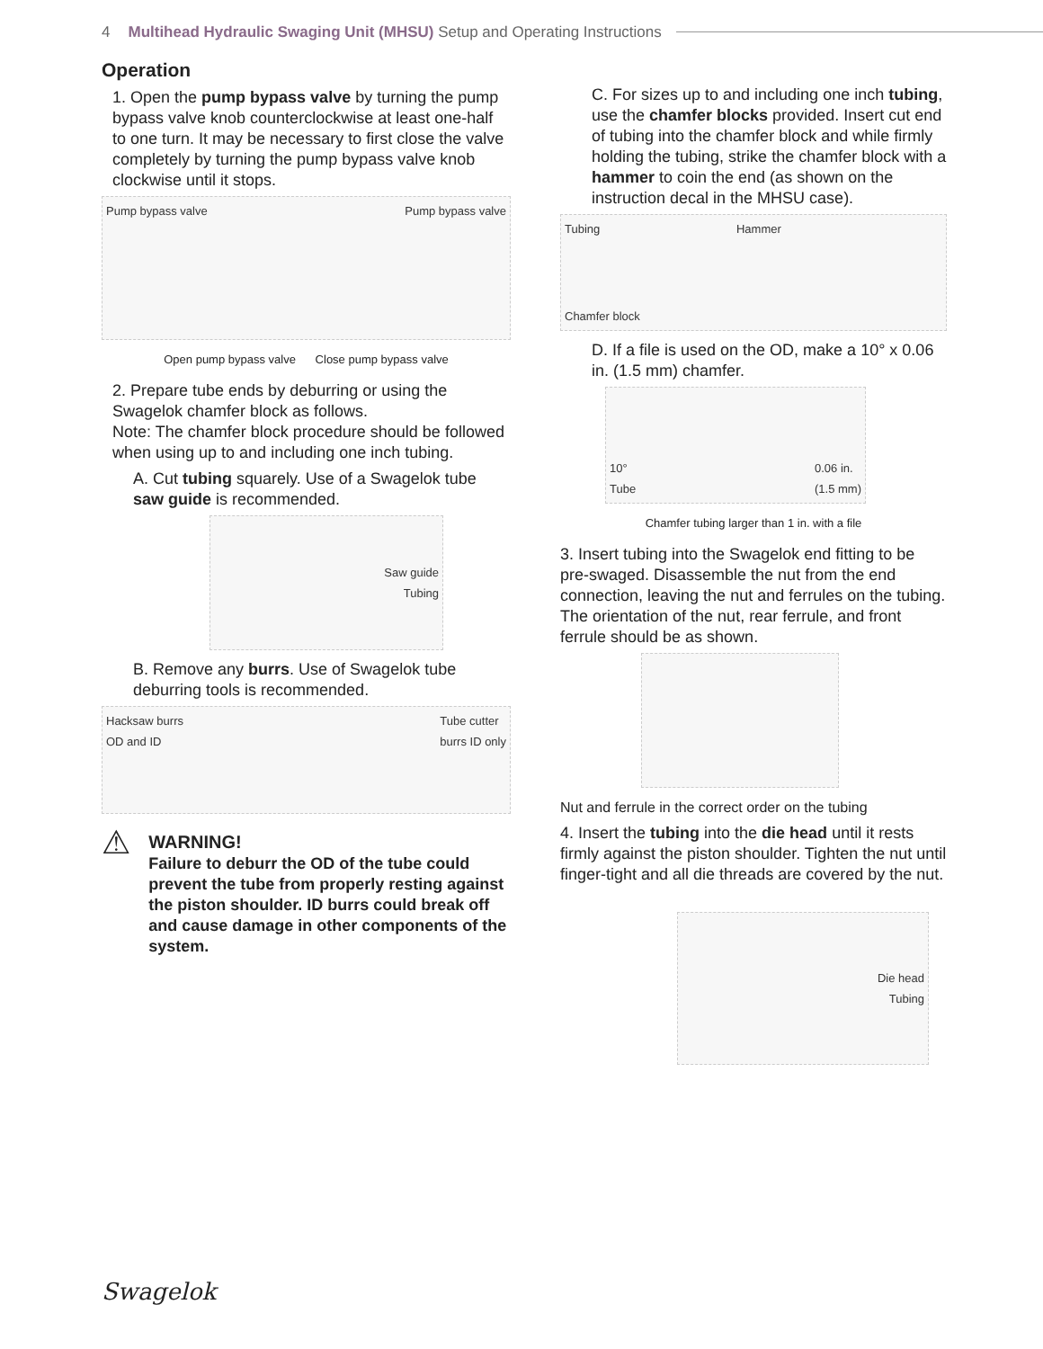4 Multihead Hydraulic Swaging Unit (MHSU) Setup and Operating Instructions
Operation
1. Open the pump bypass valve by turning the pump bypass valve knob counterclockwise at least one-half to one turn. It may be necessary to first close the valve completely by turning the pump bypass valve knob clockwise until it stops.
Pump bypass valve Pump bypass valve
Open pump bypass valve Close pump bypass valve
2. Prepare tube ends by deburring or using the Swagelok chamfer block as follows.
Note: The chamfer block procedure should be followed when using up to and including one inch tubing.
A. Cut tubing squarely. Use of a Swagelok tube saw guide is recommended.
Saw guide
Tubing
B. Remove any burrs. Use of Swagelok tube deburring tools is recommended.
Hacksaw burrs
OD and ID Tube cutter
burrs ID only
⚠
WARNING!
Failure to deburr the OD of the tube could prevent the tube from properly resting against the piston shoulder. ID burrs could break off and cause damage in other components of the system.
C. For sizes up to and including one inch tubing, use the chamfer blocks provided. Insert cut end of tubing into the chamfer block and while firmly holding the tubing, strike the chamfer block with a hammer to coin the end (as shown on the instruction decal in the MHSU case).
Tubing Hammer
Chamfer block
D. If a file is used on the OD, make a 10° x 0.06 in. (1.5 mm) chamfer.
10°
Tube 0.06 in.
(1.5 mm)
Chamfer tubing larger than 1 in. with a file
3. Insert tubing into the Swagelok end fitting to be pre-swaged. Disassemble the nut from the end connection, leaving the nut and ferrules on the tubing. The orientation of the nut, rear ferrule, and front ferrule should be as shown.
Nut and ferrule in the correct order on the tubing
4. Insert the tubing into the die head until it rests firmly against the piston shoulder. Tighten the nut until finger-tight and all die threads are covered by the nut.
Die head
Tubing
Swagelok